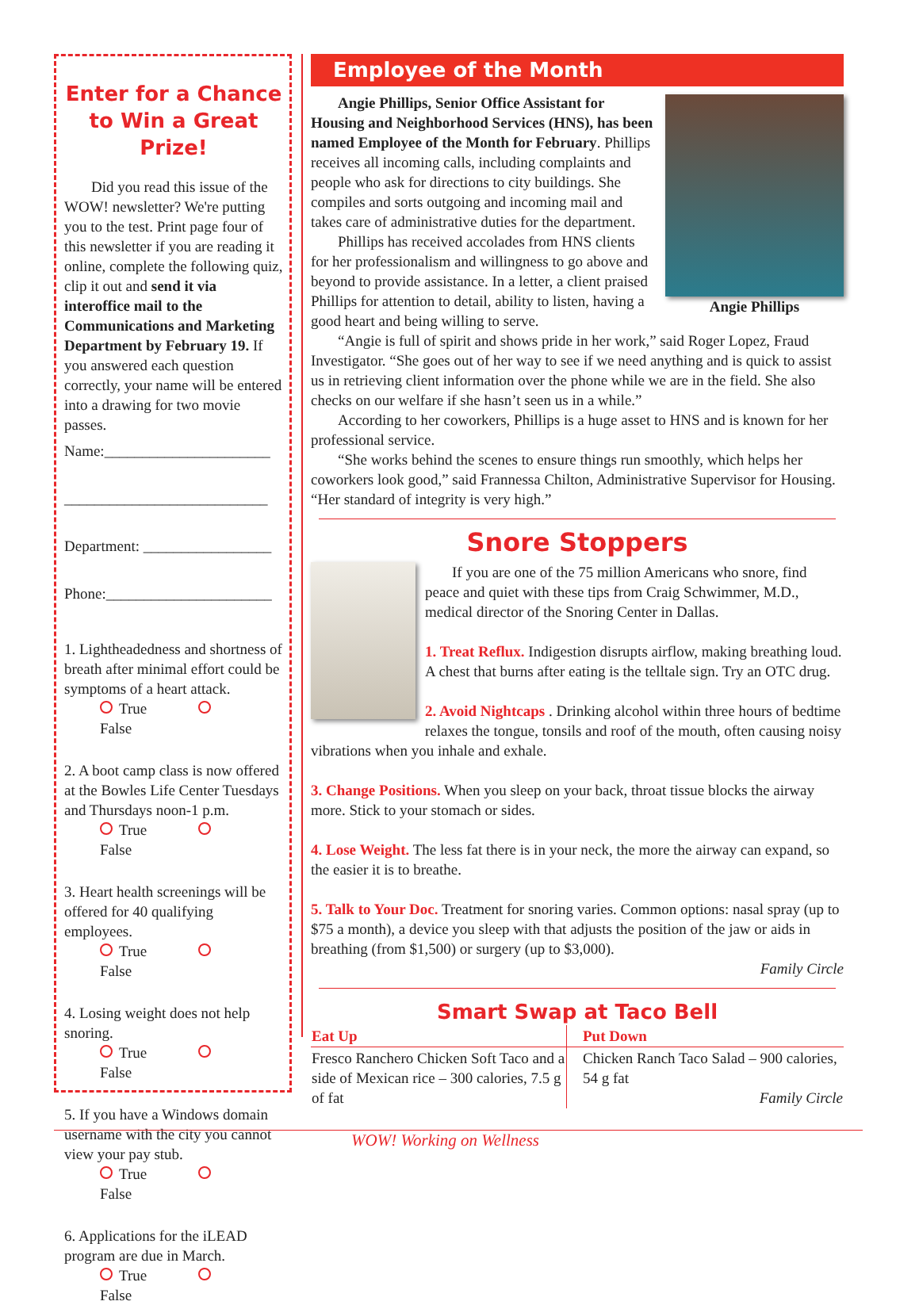Enter for a Chance to Win a Great Prize!
Did you read this issue of the WOW! newsletter? We're putting you to the test. Print page four of this newsletter if you are reading it online, complete the following quiz, clip it out and send it via interoffice mail to the Communications and Marketing Department by February 19. If you answered each question correctly, your name will be entered into a drawing for two movie passes.
Name:______________________
___________________________
Department: _________________
Phone:______________________
1. Lightheadedness and shortness of breath after minimal effort could be symptoms of a heart attack.
True False
2. A boot camp class is now offered at the Bowles Life Center Tuesdays and Thursdays noon-1 p.m.
True False
3. Heart health screenings will be offered for 40 qualifying employees.
True False
4. Losing weight does not help snoring.
True False
5. If you have a Windows domain username with the city you cannot view your pay stub.
True False
6. Applications for the iLEAD program are due in March.
True False
Employee of the Month
Angie Phillips
Angie Phillips, Senior Office Assistant for Housing and Neighborhood Services (HNS), has been named Employee of the Month for February. Phillips receives all incoming calls, including complaints and people who ask for directions to city buildings. She compiles and sorts outgoing and incoming mail and takes care of administrative duties for the department.
Phillips has received accolades from HNS clients for her professionalism and willingness to go above and beyond to provide assistance. In a letter, a client praised Phillips for attention to detail, ability to listen, having a good heart and being willing to serve.
“Angie is full of spirit and shows pride in her work,” said Roger Lopez, Fraud Investigator. “She goes out of her way to see if we need anything and is quick to assist us in retrieving client information over the phone while we are in the field. She also checks on our welfare if she hasn’t seen us in a while.”
According to her coworkers, Phillips is a huge asset to HNS and is known for her professional service.
“She works behind the scenes to ensure things run smoothly, which helps her coworkers look good,” said Frannessa Chilton, Administrative Supervisor for Housing. “Her standard of integrity is very high.”
Snore Stoppers
If you are one of the 75 million Americans who snore, find peace and quiet with these tips from Craig Schwimmer, M.D., medical director of the Snoring Center in Dallas.
1. Treat Reflux. Indigestion disrupts airflow, making breathing loud. A chest that burns after eating is the telltale sign. Try an OTC drug.
2. Avoid Nightcaps . Drinking alcohol within three hours of bedtime relaxes the tongue, tonsils and roof of the mouth, often causing noisy vibrations when you inhale and exhale.
3. Change Positions. When you sleep on your back, throat tissue blocks the airway more. Stick to your stomach or sides.
4. Lose Weight. The less fat there is in your neck, the more the airway can expand, so the easier it is to breathe.
5. Talk to Your Doc. Treatment for snoring varies. Common options: nasal spray (up to $75 a month), a device you sleep with that adjusts the position of the jaw or aids in breathing (from $1,500) or surgery (up to $3,000).
Family Circle
Smart Swap at Taco Bell
| Eat Up | Put Down |
| --- | --- |
| Fresco Ranchero Chicken Soft Taco and a side of Mexican rice – 300 calories, 7.5 g of fat | Chicken Ranch Taco Salad – 900 calories, 54 g fat Family Circle |
WOW! Working on Wellness